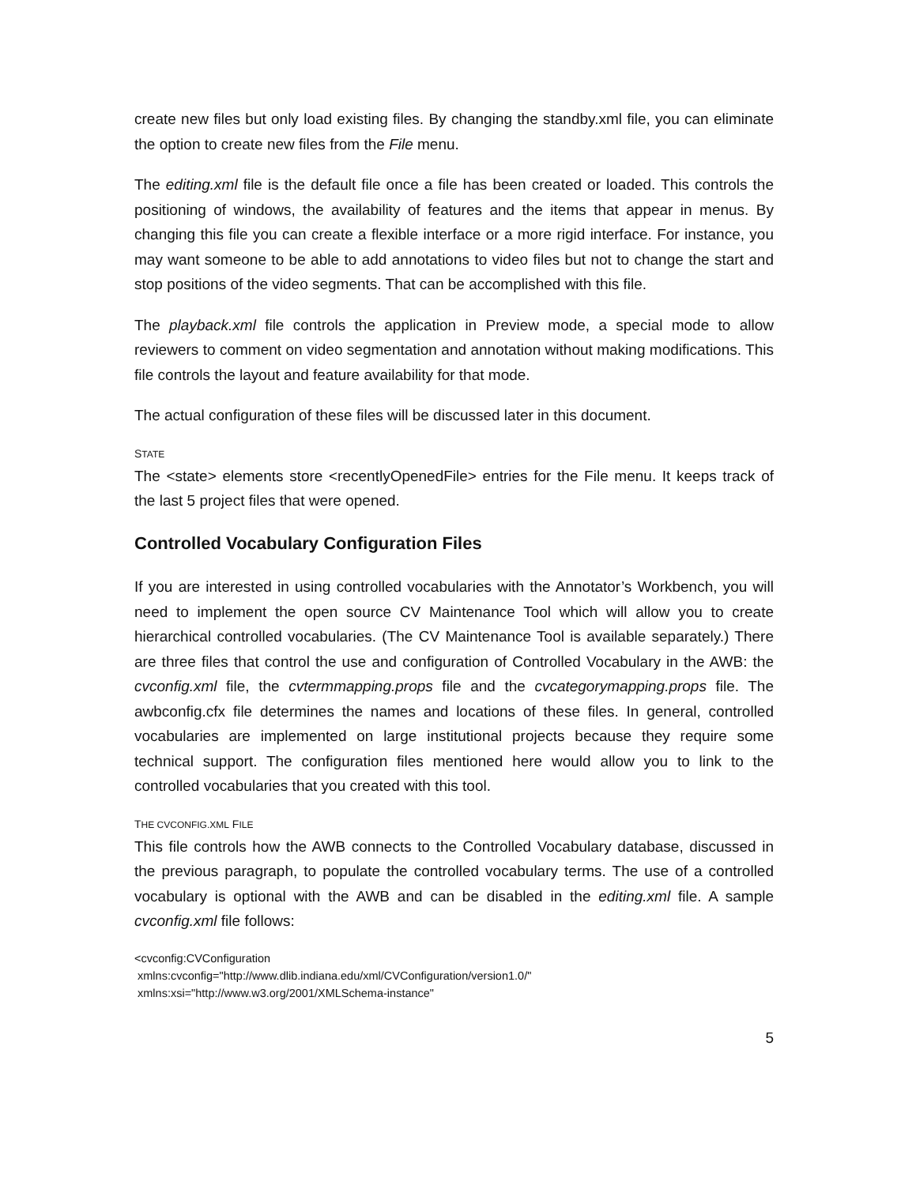create new files but only load existing files. By changing the standby.xml file, you can eliminate the option to create new files from the File menu.
The editing.xml file is the default file once a file has been created or loaded. This controls the positioning of windows, the availability of features and the items that appear in menus. By changing this file you can create a flexible interface or a more rigid interface. For instance, you may want someone to be able to add annotations to video files but not to change the start and stop positions of the video segments. That can be accomplished with this file.
The playback.xml file controls the application in Preview mode, a special mode to allow reviewers to comment on video segmentation and annotation without making modifications. This file controls the layout and feature availability for that mode.
The actual configuration of these files will be discussed later in this document.
STATE
The <state> elements store <recentlyOpenedFile> entries for the File menu. It keeps track of the last 5 project files that were opened.
Controlled Vocabulary Configuration Files
If you are interested in using controlled vocabularies with the Annotator’s Workbench, you will need to implement the open source CV Maintenance Tool which will allow you to create hierarchical controlled vocabularies. (The CV Maintenance Tool is available separately.) There are three files that control the use and configuration of Controlled Vocabulary in the AWB: the cvconfig.xml file, the cvtermmapping.props file and the cvcategorymapping.props file. The awbconfig.cfx file determines the names and locations of these files. In general, controlled vocabularies are implemented on large institutional projects because they require some technical support. The configuration files mentioned here would allow you to link to the controlled vocabularies that you created with this tool.
THE CVCONFIG.XML FILE
This file controls how the AWB connects to the Controlled Vocabulary database, discussed in the previous paragraph, to populate the controlled vocabulary terms. The use of a controlled vocabulary is optional with the AWB and can be disabled in the editing.xml file. A sample cvconfig.xml file follows:
<cvconfig:CVConfiguration
xmlns:cvconfig="http://www.dlib.indiana.edu/xml/CVConfiguration/version1.0/"
xmlns:xsi="http://www.w3.org/2001/XMLSchema-instance"
5